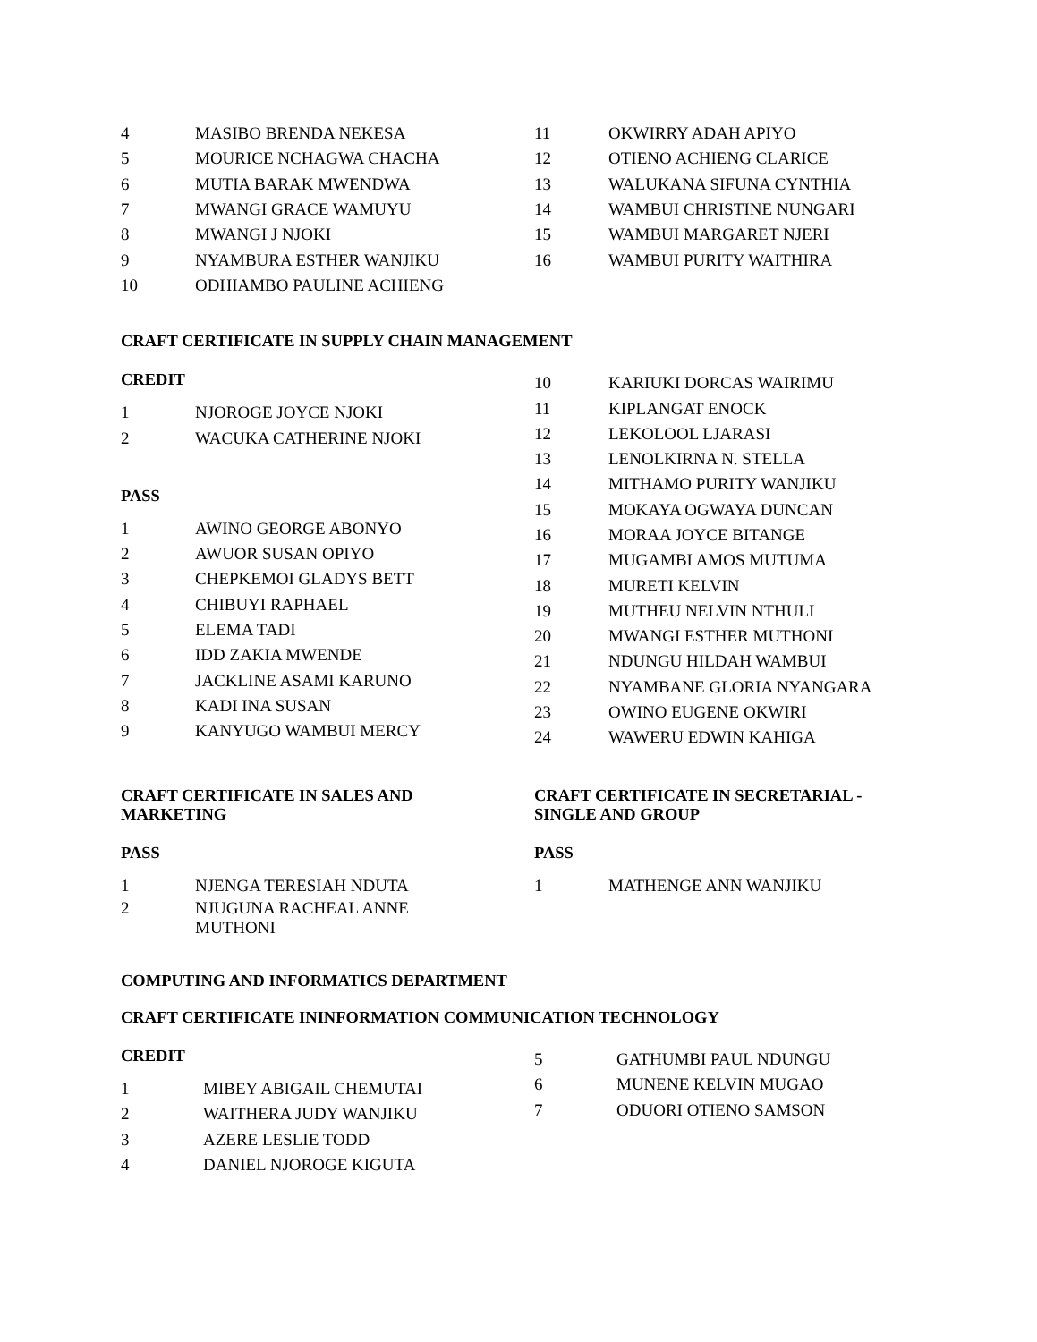4 MASIBO BRENDA NEKESA
5 MOURICE NCHAGWA CHACHA
6 MUTIA BARAK MWENDWA
7 MWANGI GRACE WAMUYU
8 MWANGI J NJOKI
9 NYAMBURA ESTHER WANJIKU
10 ODHIAMBO PAULINE ACHIENG
11 OKWIRRY ADAH APIYO
12 OTIENO ACHIENG CLARICE
13 WALUKANA SIFUNA CYNTHIA
14 WAMBUI CHRISTINE NUNGARI
15 WAMBUI MARGARET NJERI
16 WAMBUI PURITY WAITHIRA
CRAFT CERTIFICATE IN SUPPLY CHAIN MANAGEMENT
CREDIT
1 NJOROGE JOYCE NJOKI
2 WACUKA CATHERINE NJOKI
PASS
1 AWINO GEORGE ABONYO
2 AWUOR SUSAN OPIYO
3 CHEPKEMOI GLADYS BETT
4 CHIBUYI RAPHAEL
5 ELEMA TADI
6 IDD ZAKIA MWENDE
7 JACKLINE ASAMI KARUNO
8 KADI INA SUSAN
9 KANYUGO WAMBUI MERCY
10 KARIUKI DORCAS WAIRIMU
11 KIPLANGAT ENOCK
12 LEKOLOOL LJARASI
13 LENOLKIRNA N. STELLA
14 MITHAMO PURITY WANJIKU
15 MOKAYA OGWAYA DUNCAN
16 MORAA JOYCE BITANGE
17 MUGAMBI AMOS MUTUMA
18 MURETI KELVIN
19 MUTHEU NELVIN NTHULI
20 MWANGI ESTHER MUTHONI
21 NDUNGU HILDAH WAMBUI
22 NYAMBANE GLORIA NYANGARA
23 OWINO EUGENE OKWIRI
24 WAWERU EDWIN KAHIGA
CRAFT CERTIFICATE IN SALES AND
MARKETING
PASS
1 NJENGA TERESIAH NDUTA
2 NJUGUNA RACHEAL ANNE
MUTHONI
CRAFT CERTIFICATE IN SECRETARIAL -
SINGLE AND GROUP
PASS
1 MATHENGE ANN WANJIKU
COMPUTING AND INFORMATICS DEPARTMENT
CRAFT CERTIFICATE ININFORMATION COMMUNICATION TECHNOLOGY
CREDIT
1 MIBEY ABIGAIL CHEMUTAI
2 WAITHERA JUDY WANJIKU
3 AZERE LESLIE TODD
4 DANIEL NJOROGE KIGUTA
5 GATHUMBI PAUL NDUNGU
6 MUNENE KELVIN MUGAO
7 ODUORI OTIENO SAMSON